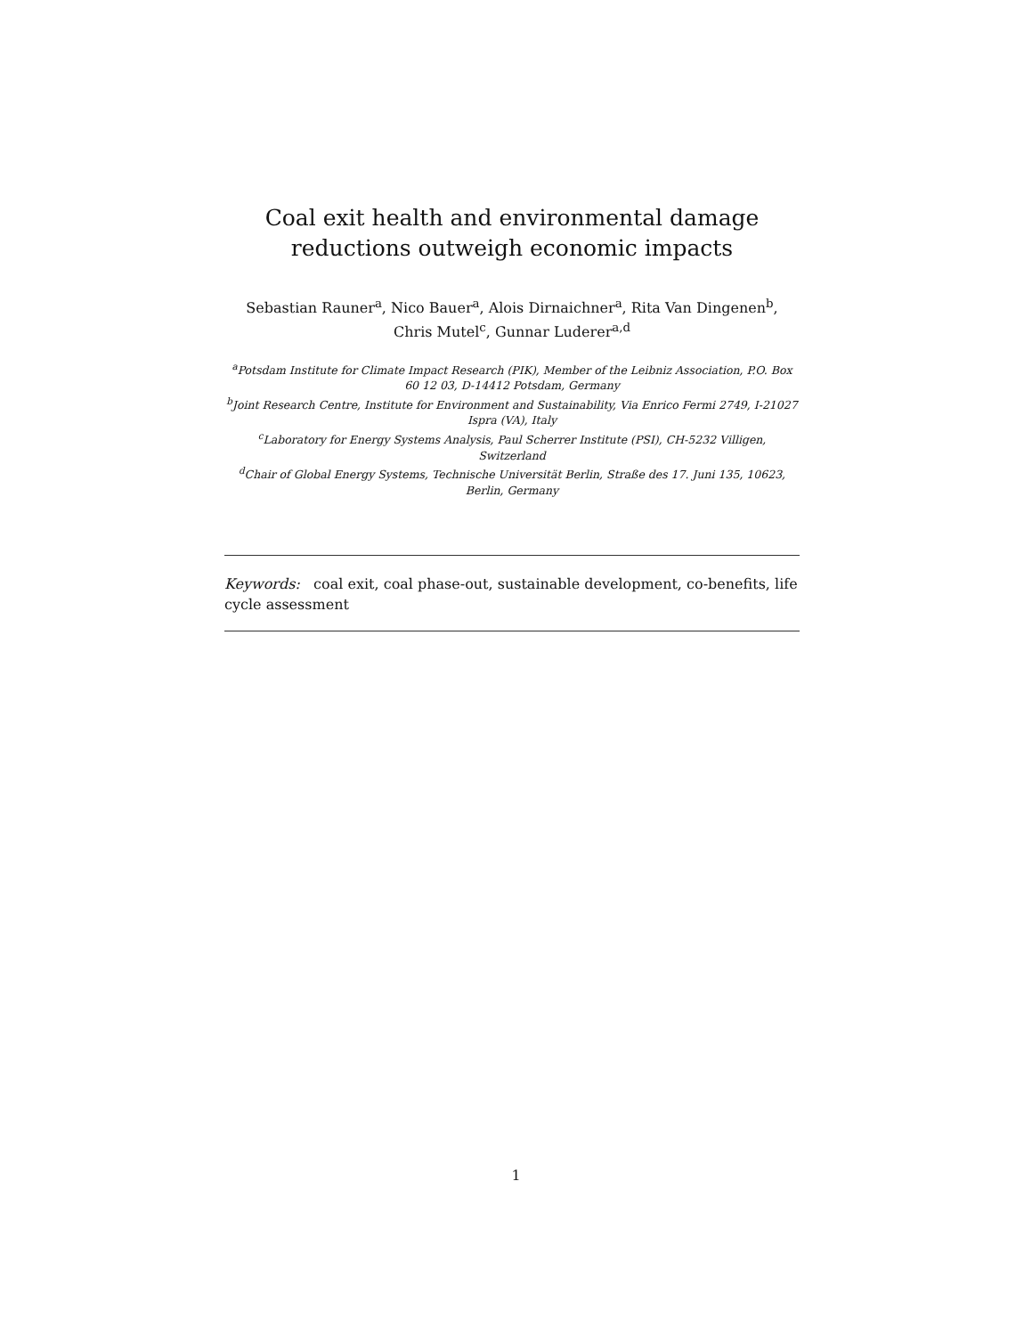Coal exit health and environmental damage reductions outweigh economic impacts
Sebastian Rauner<sup>a</sup>, Nico Bauer<sup>a</sup>, Alois Dirnaichner<sup>a</sup>, Rita Van Dingenen<sup>b</sup>,
Chris Mutel<sup>c</sup>, Gunnar Luderer<sup>a,d</sup>
<sup>a</sup> Potsdam Institute for Climate Impact Research (PIK), Member of the Leibniz Association, P.O. Box 60 12 03, D-14412 Potsdam, Germany
<sup>b</sup> Joint Research Centre, Institute for Environment and Sustainability, Via Enrico Fermi 2749, I-21027 Ispra (VA), Italy
<sup>c</sup> Laboratory for Energy Systems Analysis, Paul Scherrer Institute (PSI), CH-5232 Villigen, Switzerland
<sup>d</sup> Chair of Global Energy Systems, Technische Universität Berlin, Straße des 17. Juni 135, 10623, Berlin, Germany
Keywords: coal exit, coal phase-out, sustainable development, co-benefits, life cycle assessment
1